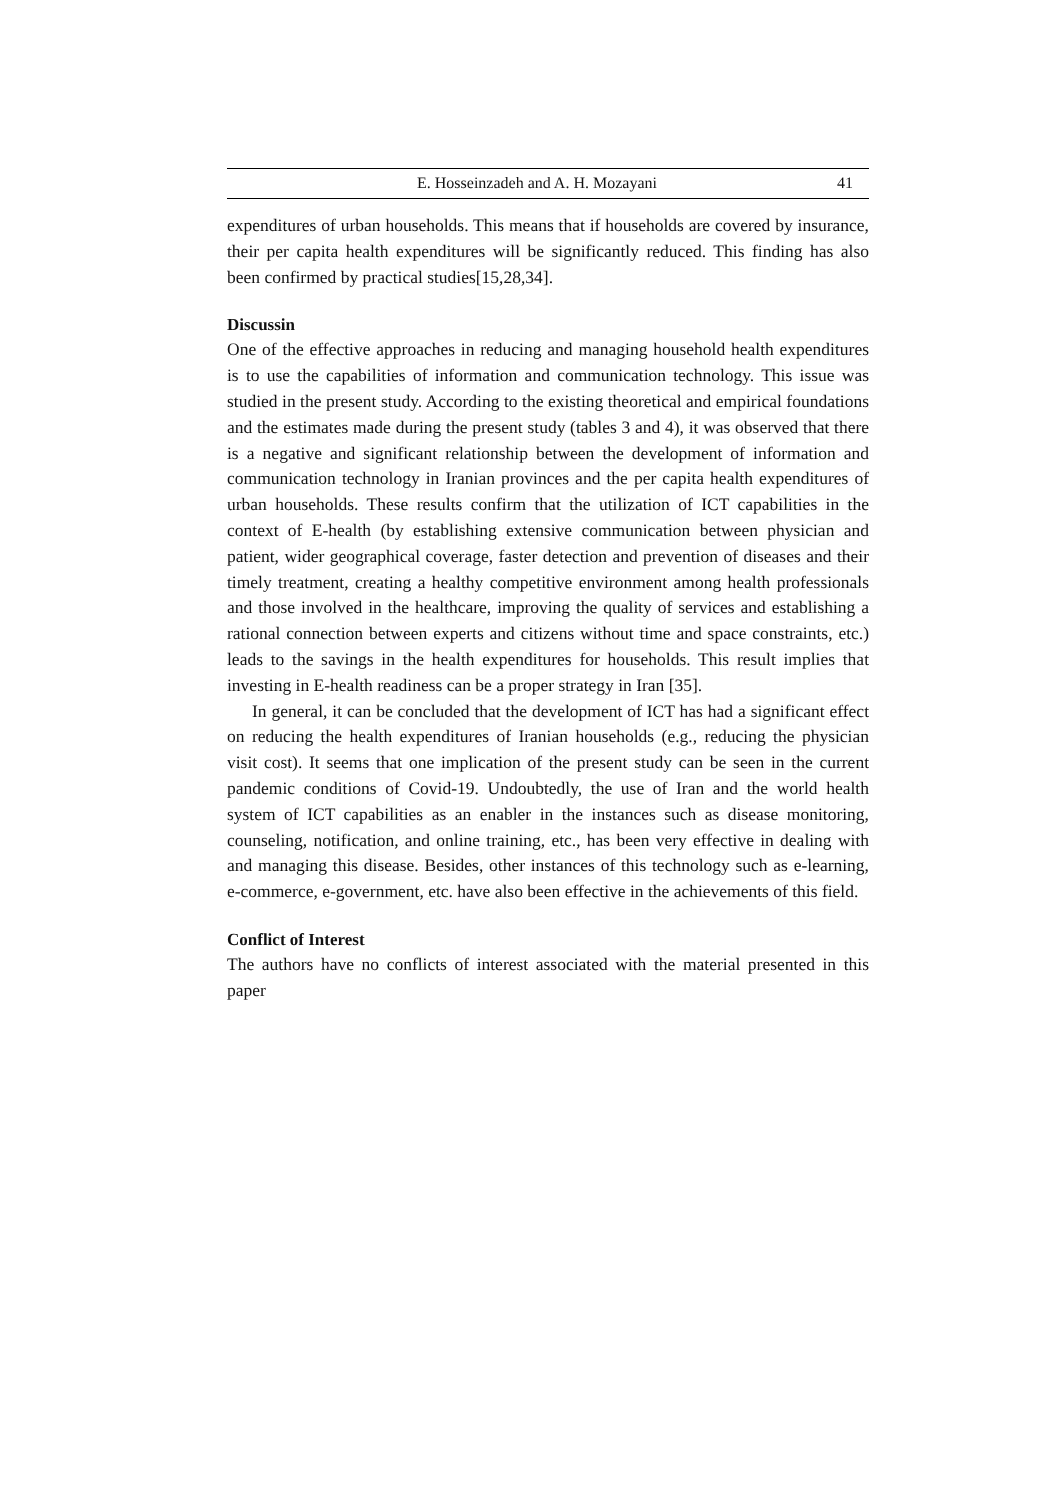E. Hosseinzadeh and A. H. Mozayani 41
expenditures of urban households. This means that if households are covered by insurance, their per capita health expenditures will be significantly reduced. This finding has also been confirmed by practical studies[15,28,34].
Discussin
One of the effective approaches in reducing and managing household health expenditures is to use the capabilities of information and communication technology. This issue was studied in the present study. According to the existing theoretical and empirical foundations and the estimates made during the present study (tables 3 and 4), it was observed that there is a negative and significant relationship between the development of information and communication technology in Iranian provinces and the per capita health expenditures of urban households. These results confirm that the utilization of ICT capabilities in the context of E-health (by establishing extensive communication between physician and patient, wider geographical coverage, faster detection and prevention of diseases and their timely treatment, creating a healthy competitive environment among health professionals and those involved in the healthcare, improving the quality of services and establishing a rational connection between experts and citizens without time and space constraints, etc.) leads to the savings in the health expenditures for households. This result implies that investing in E-health readiness can be a proper strategy in Iran [35].
In general, it can be concluded that the development of ICT has had a significant effect on reducing the health expenditures of Iranian households (e.g., reducing the physician visit cost). It seems that one implication of the present study can be seen in the current pandemic conditions of Covid-19. Undoubtedly, the use of Iran and the world health system of ICT capabilities as an enabler in the instances such as disease monitoring, counseling, notification, and online training, etc., has been very effective in dealing with and managing this disease. Besides, other instances of this technology such as e-learning, e-commerce, e-government, etc. have also been effective in the achievements of this field.
Conflict of Interest
The authors have no conflicts of interest associated with the material presented in this paper